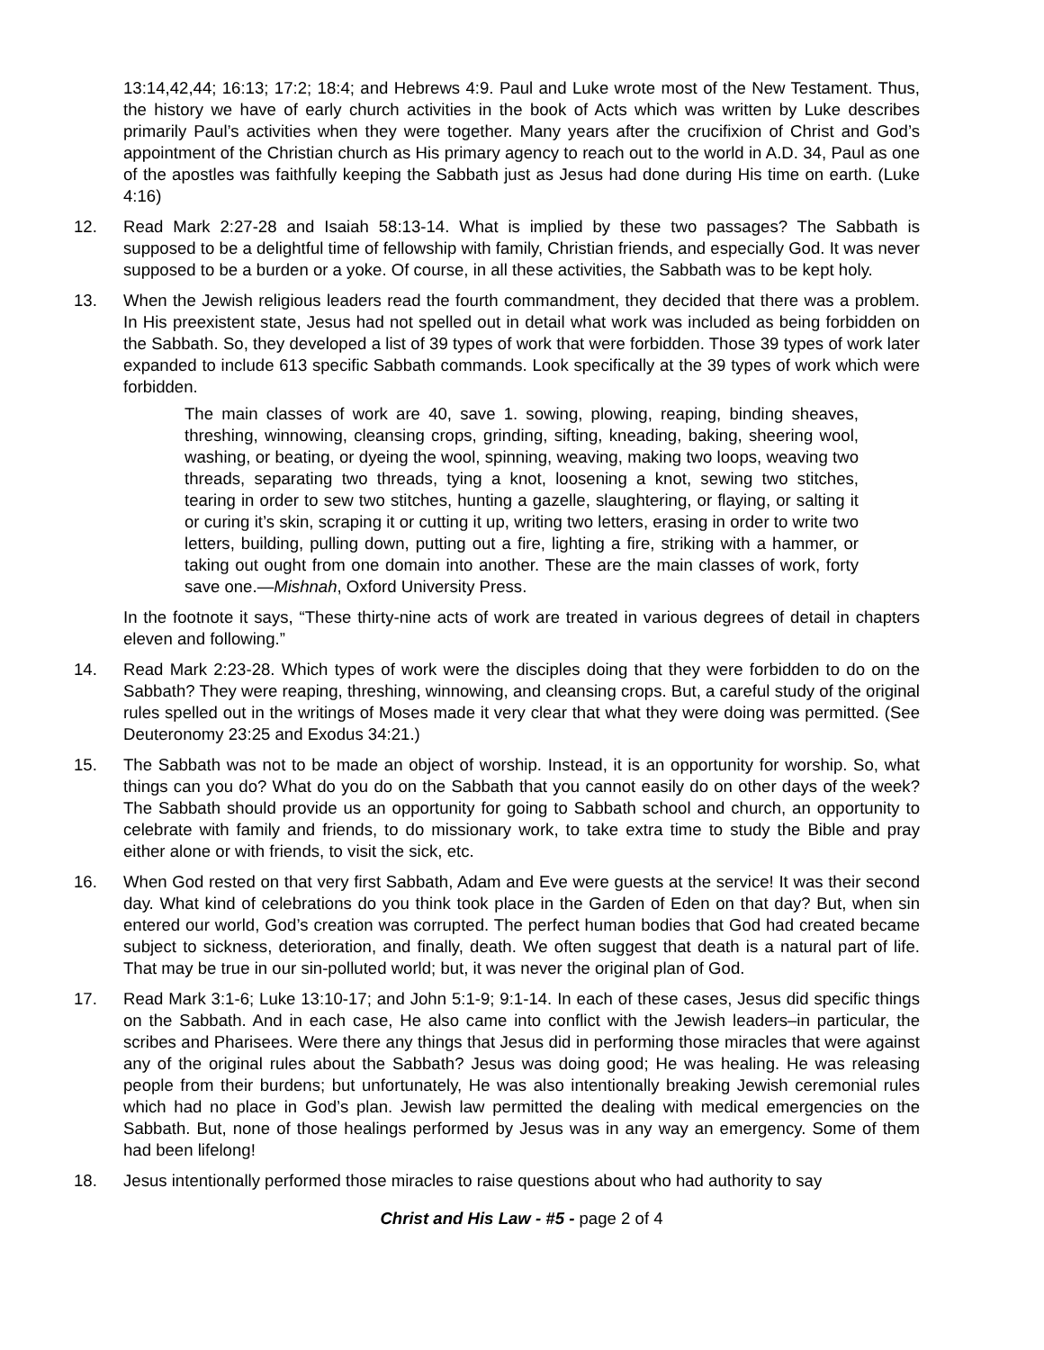13:14,42,44; 16:13; 17:2; 18:4; and Hebrews 4:9. Paul and Luke wrote most of the New Testament. Thus, the history we have of early church activities in the book of Acts which was written by Luke describes primarily Paul’s activities when they were together. Many years after the crucifixion of Christ and God’s appointment of the Christian church as His primary agency to reach out to the world in A.D. 34, Paul as one of the apostles was faithfully keeping the Sabbath just as Jesus had done during His time on earth. (Luke 4:16)
12. Read Mark 2:27-28 and Isaiah 58:13-14. What is implied by these two passages? The Sabbath is supposed to be a delightful time of fellowship with family, Christian friends, and especially God. It was never supposed to be a burden or a yoke. Of course, in all these activities, the Sabbath was to be kept holy.
13. When the Jewish religious leaders read the fourth commandment, they decided that there was a problem. In His preexistent state, Jesus had not spelled out in detail what work was included as being forbidden on the Sabbath. So, they developed a list of 39 types of work that were forbidden. Those 39 types of work later expanded to include 613 specific Sabbath commands. Look specifically at the 39 types of work which were forbidden.
The main classes of work are 40, save 1. sowing, plowing, reaping, binding sheaves, threshing, winnowing, cleansing crops, grinding, sifting, kneading, baking, sheering wool, washing, or beating, or dyeing the wool, spinning, weaving, making two loops, weaving two threads, separating two threads, tying a knot, loosening a knot, sewing two stitches, tearing in order to sew two stitches, hunting a gazelle, slaughtering, or flaying, or salting it or curing it’s skin, scraping it or cutting it up, writing two letters, erasing in order to write two letters, building, pulling down, putting out a fire, lighting a fire, striking with a hammer, or taking out ought from one domain into another. These are the main classes of work, forty save one.—Mishnah, Oxford University Press.
In the footnote it says, “These thirty-nine acts of work are treated in various degrees of detail in chapters eleven and following.”
14. Read Mark 2:23-28. Which types of work were the disciples doing that they were forbidden to do on the Sabbath? They were reaping, threshing, winnowing, and cleansing crops. But, a careful study of the original rules spelled out in the writings of Moses made it very clear that what they were doing was permitted. (See Deuteronomy 23:25 and Exodus 34:21.)
15. The Sabbath was not to be made an object of worship. Instead, it is an opportunity for worship. So, what things can you do? What do you do on the Sabbath that you cannot easily do on other days of the week? The Sabbath should provide us an opportunity for going to Sabbath school and church, an opportunity to celebrate with family and friends, to do missionary work, to take extra time to study the Bible and pray either alone or with friends, to visit the sick, etc.
16. When God rested on that very first Sabbath, Adam and Eve were guests at the service! It was their second day. What kind of celebrations do you think took place in the Garden of Eden on that day? But, when sin entered our world, God’s creation was corrupted. The perfect human bodies that God had created became subject to sickness, deterioration, and finally, death. We often suggest that death is a natural part of life. That may be true in our sin-polluted world; but, it was never the original plan of God.
17. Read Mark 3:1-6; Luke 13:10-17; and John 5:1-9; 9:1-14. In each of these cases, Jesus did specific things on the Sabbath. And in each case, He also came into conflict with the Jewish leaders–in particular, the scribes and Pharisees. Were there any things that Jesus did in performing those miracles that were against any of the original rules about the Sabbath? Jesus was doing good; He was healing. He was releasing people from their burdens; but unfortunately, He was also intentionally breaking Jewish ceremonial rules which had no place in God’s plan. Jewish law permitted the dealing with medical emergencies on the Sabbath. But, none of those healings performed by Jesus was in any way an emergency. Some of them had been lifelong!
18. Jesus intentionally performed those miracles to raise questions about who had authority to say
Christ and His Law - #5 - page 2 of 4